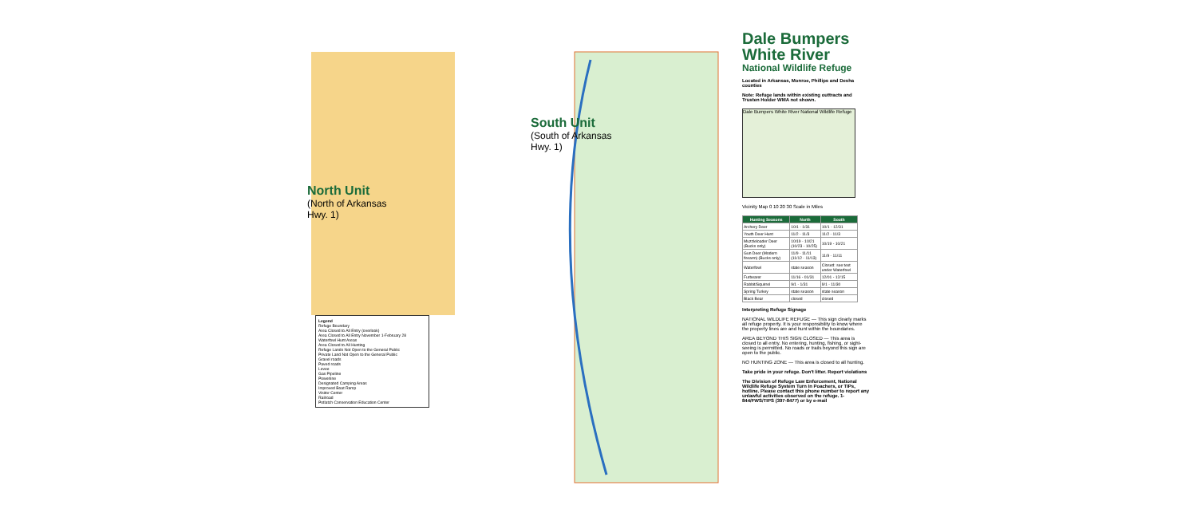North Unit
(North of Arkansas Hwy. 1)
South Unit
(South of Arkansas Hwy. 1)
Legend
Refuge Boundary
Area Closed to All Entry (overlook)
Area Closed to All Entry November 1-February 28
Waterfowl Hunt Areas
Area Closed to All Hunting
Refuge Lands Not Open to the General Public
Private Land Not Open to the General Public
Gravel roads
Paved roads
Levee
Gas Pipeline
Powerline
Designated Camping Areas
Improved Boat Ramp
Visitor Center
Railroad
Potlatch Conservation Education Center
Dale Bumpers White River
National Wildlife Refuge
Located in Arkansas, Monroe, Phillips and Desha counties
Note: Refuge lands within existing outtracts and Trusten Holder WMA not shown.
Dale Bumpers White River National Wildlife Refuge
Vicinity Map 0 10 20 30 Scale in Miles
| Hunting Seasons | North | South |
| --- | --- | --- |
| Archery Deer | 10/1 - 1/31 | 10/1 - 12/31 |
| Youth Deer Hunt | 11/2 - 11/3 | 11/2 - 11/3 |
| Muzzleloader Deer (Bucks only) | 10/19 - 10/21 (10/23 - 10/25) | 10/19 - 10/21 |
| Gun Deer (Modern firearm) (Bucks only) | 11/9 - 11/11 (11/12 - 11/13) | 11/9 - 11/11 |
| Waterfowl | state season | Closed: see text under Waterfowl |
| Furbearer | 11/16 - 01/31 | 12/01 - 12/15 |
| Rabbit/Squirrel | 9/1 - 1/31 | 9/1 - 11/30 |
| Spring Turkey | state season | state season |
| Black Bear | closed | closed |
Interpreting Refuge Signage
NATIONAL WILDLIFE REFUGE — This sign clearly marks all refuge property. It is your responsibility to know where the property lines are and hunt within the boundaries.
AREA BEYOND THIS SIGN CLOSED — This area is closed to all entry. No entering, hunting, fishing, or sight-seeing is permitted. No roads or trails beyond this sign are open to the public.
NO HUNTING ZONE — This area is closed to all hunting.
Take pride in your refuge. Don't litter. Report violations
The Division of Refuge Law Enforcement, National Wildlife Refuge System Turn In Poachers, or TIPs, hotline. Please contact this phone number to report any unlawful activities observed on the refuge. 1-844/FWS/TIPS (397-8477) or by e-mail